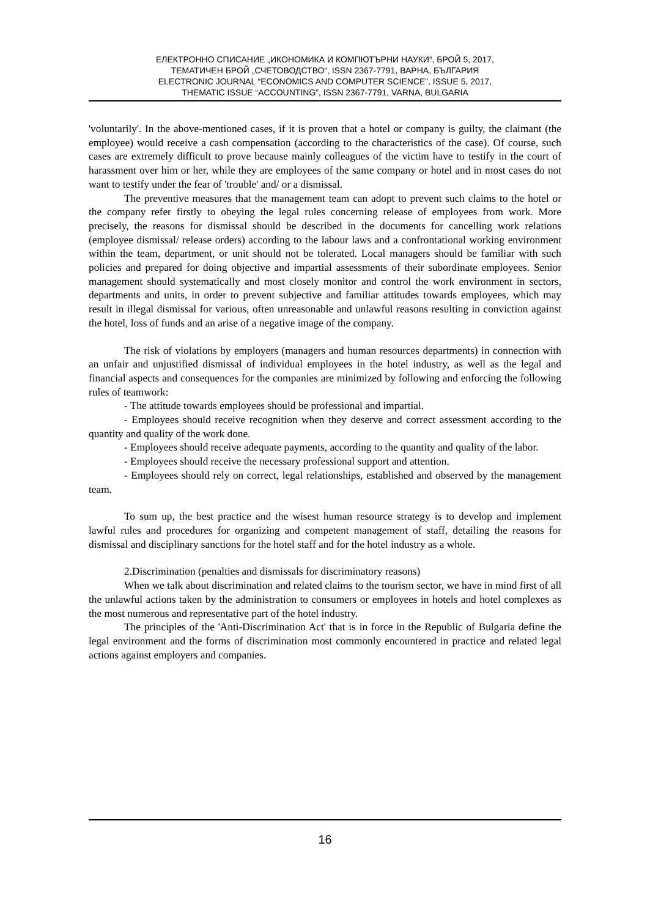ЕЛЕКТРОННО СПИСАНИЕ „ИКОНОМИКА И КОМПЮТЪРНИ НАУКИ“, БРОЙ 5, 2017,
ТЕМАТИЧЕН БРОЙ „СЧЕТОВОДСТВО“, ISSN 2367-7791, ВАРНА, БЪЛГАРИЯ
ELECTRONIC JOURNAL “ECONOMICS AND COMPUTER SCIENCE”, ISSUE 5, 2017,
THEMATIC ISSUE “ACCOUNTING”, ISSN 2367-7791, VARNA, BULGARIA
'voluntarily'. In the above-mentioned cases, if it is proven that a hotel or company is guilty, the claimant (the employee) would receive a cash compensation (according to the characteristics of the case). Of course, such cases are extremely difficult to prove because mainly colleagues of the victim have to testify in the court of harassment over him or her, while they are employees of the same company or hotel and in most cases do not want to testify under the fear of 'trouble' and/ or a dismissal.
The preventive measures that the management team can adopt to prevent such claims to the hotel or the company refer firstly to obeying the legal rules concerning release of employees from work. More precisely, the reasons for dismissal should be described in the documents for cancelling work relations (employee dismissal/ release orders) according to the labour laws and a confrontational working environment within the team, department, or unit should not be tolerated. Local managers should be familiar with such policies and prepared for doing objective and impartial assessments of their subordinate employees. Senior management should systematically and most closely monitor and control the work environment in sectors, departments and units, in order to prevent subjective and familiar attitudes towards employees, which may result in illegal dismissal for various, often unreasonable and unlawful reasons resulting in conviction against the hotel, loss of funds and an arise of a negative image of the company.
The risk of violations by employers (managers and human resources departments) in connection with an unfair and unjustified dismissal of individual employees in the hotel industry, as well as the legal and financial aspects and consequences for the companies are minimized by following and enforcing the following rules of teamwork:
- The attitude towards employees should be professional and impartial.
- Employees should receive recognition when they deserve and correct assessment according to the quantity and quality of the work done.
- Employees should receive adequate payments, according to the quantity and quality of the labor.
- Employees should receive the necessary professional support and attention.
- Employees should rely on correct, legal relationships, established and observed by the management team.
To sum up, the best practice and the wisest human resource strategy is to develop and implement lawful rules and procedures for organizing and competent management of staff, detailing the reasons for dismissal and disciplinary sanctions for the hotel staff and for the hotel industry as a whole.
2.Discrimination (penalties and dismissals for discriminatory reasons)
When we talk about discrimination and related claims to the tourism sector, we have in mind first of all the unlawful actions taken by the administration to consumers or employees in hotels and hotel complexes as the most numerous and representative part of the hotel industry.
The principles of the 'Anti-Discrimination Act' that is in force in the Republic of Bulgaria define the legal environment and the forms of discrimination most commonly encountered in practice and related legal actions against employers and companies.
16